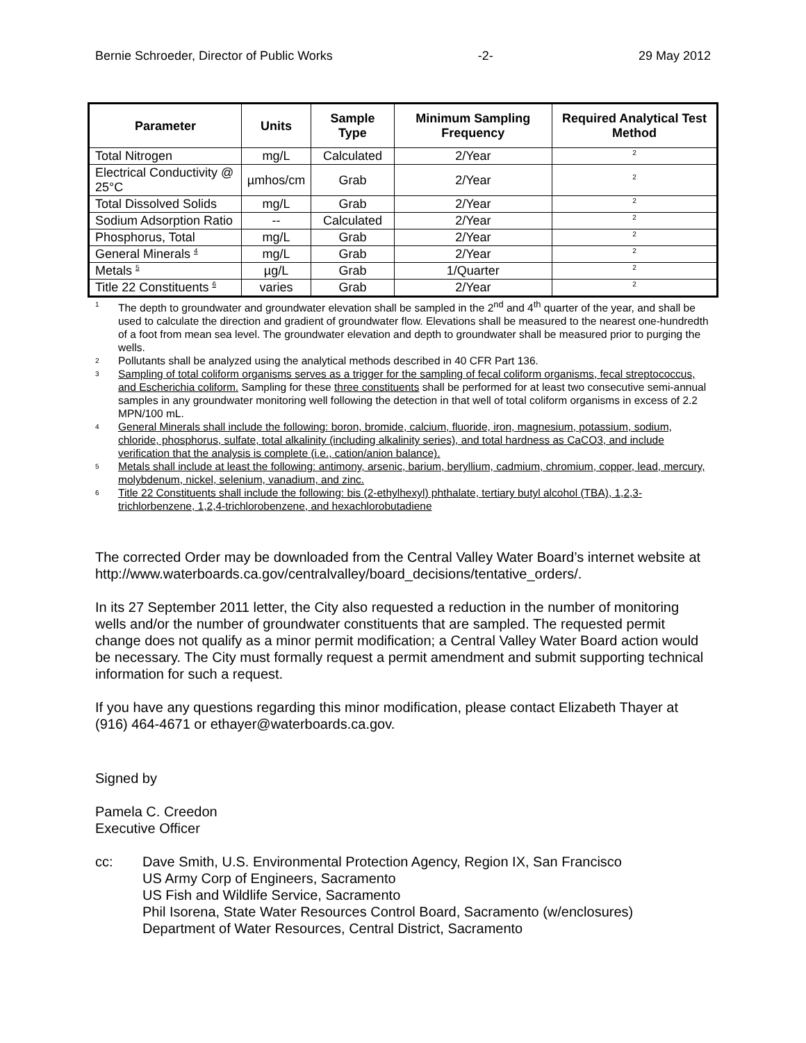Bernie Schroeder, Director of Public Works -2- 29 May 2012
| Parameter | Units | Sample Type | Minimum Sampling Frequency | Required Analytical Test Method |
| --- | --- | --- | --- | --- |
| Total Nitrogen | mg/L | Calculated | 2/Year | <sup>2</sup> |
| Electrical Conductivity @ 25°C | µmhos/cm | Grab | 2/Year | <sup>2</sup> |
| Total Dissolved Solids | mg/L | Grab | 2/Year | <sup>2</sup> |
| Sodium Adsorption Ratio | -- | Calculated | 2/Year | <sup>2</sup> |
| Phosphorus, Total | mg/L | Grab | 2/Year | <sup>2</sup> |
| General Minerals <sup>4</sup> | mg/L | Grab | 2/Year | <sup>2</sup> |
| Metals <sup>5</sup> | µg/L | Grab | 1/Quarter | <sup>2</sup> |
| Title 22 Constituents <sup>6</sup> | varies | Grab | 2/Year | <sup>2</sup> |
1 The depth to groundwater and groundwater elevation shall be sampled in the 2<sup>nd</sup> and 4<sup>th</sup> quarter of the year, and shall be used to calculate the direction and gradient of groundwater flow. Elevations shall be measured to the nearest one-hundredth of a foot from mean sea level. The groundwater elevation and depth to groundwater shall be measured prior to purging the wells.
2 Pollutants shall be analyzed using the analytical methods described in 40 CFR Part 136.
3 Sampling of total coliform organisms serves as a trigger for the sampling of fecal coliform organisms, fecal streptococcus, and Escherichia coliform. Sampling for these three constituents shall be performed for at least two consecutive semi-annual samples in any groundwater monitoring well following the detection in that well of total coliform organisms in excess of 2.2 MPN/100 mL.
4 General Minerals shall include the following: boron, bromide, calcium, fluoride, iron, magnesium, potassium, sodium, chloride, phosphorus, sulfate, total alkalinity (including alkalinity series), and total hardness as CaCO3, and include verification that the analysis is complete (i.e., cation/anion balance).
5 Metals shall include at least the following: antimony, arsenic, barium, beryllium, cadmium, chromium, copper, lead, mercury, molybdenum, nickel, selenium, vanadium, and zinc.
6 Title 22 Constituents shall include the following: bis (2-ethylhexyl) phthalate, tertiary butyl alcohol (TBA), 1,2,3-trichlorbenzene, 1,2,4-trichlorobenzene, and hexachlorobutadiene
The corrected Order may be downloaded from the Central Valley Water Board’s internet website at http://www.waterboards.ca.gov/centralvalley/board_decisions/tentative_orders/.
In its 27 September 2011 letter, the City also requested a reduction in the number of monitoring wells and/or the number of groundwater constituents that are sampled. The requested permit change does not qualify as a minor permit modification; a Central Valley Water Board action would be necessary. The City must formally request a permit amendment and submit supporting technical information for such a request.
If you have any questions regarding this minor modification, please contact Elizabeth Thayer at (916) 464-4671 or ethayer@waterboards.ca.gov.
Signed by
Pamela C. Creedon
Executive Officer
cc: Dave Smith, U.S. Environmental Protection Agency, Region IX, San Francisco
US Army Corp of Engineers, Sacramento
US Fish and Wildlife Service, Sacramento
Phil Isorena, State Water Resources Control Board, Sacramento (w/enclosures)
Department of Water Resources, Central District, Sacramento